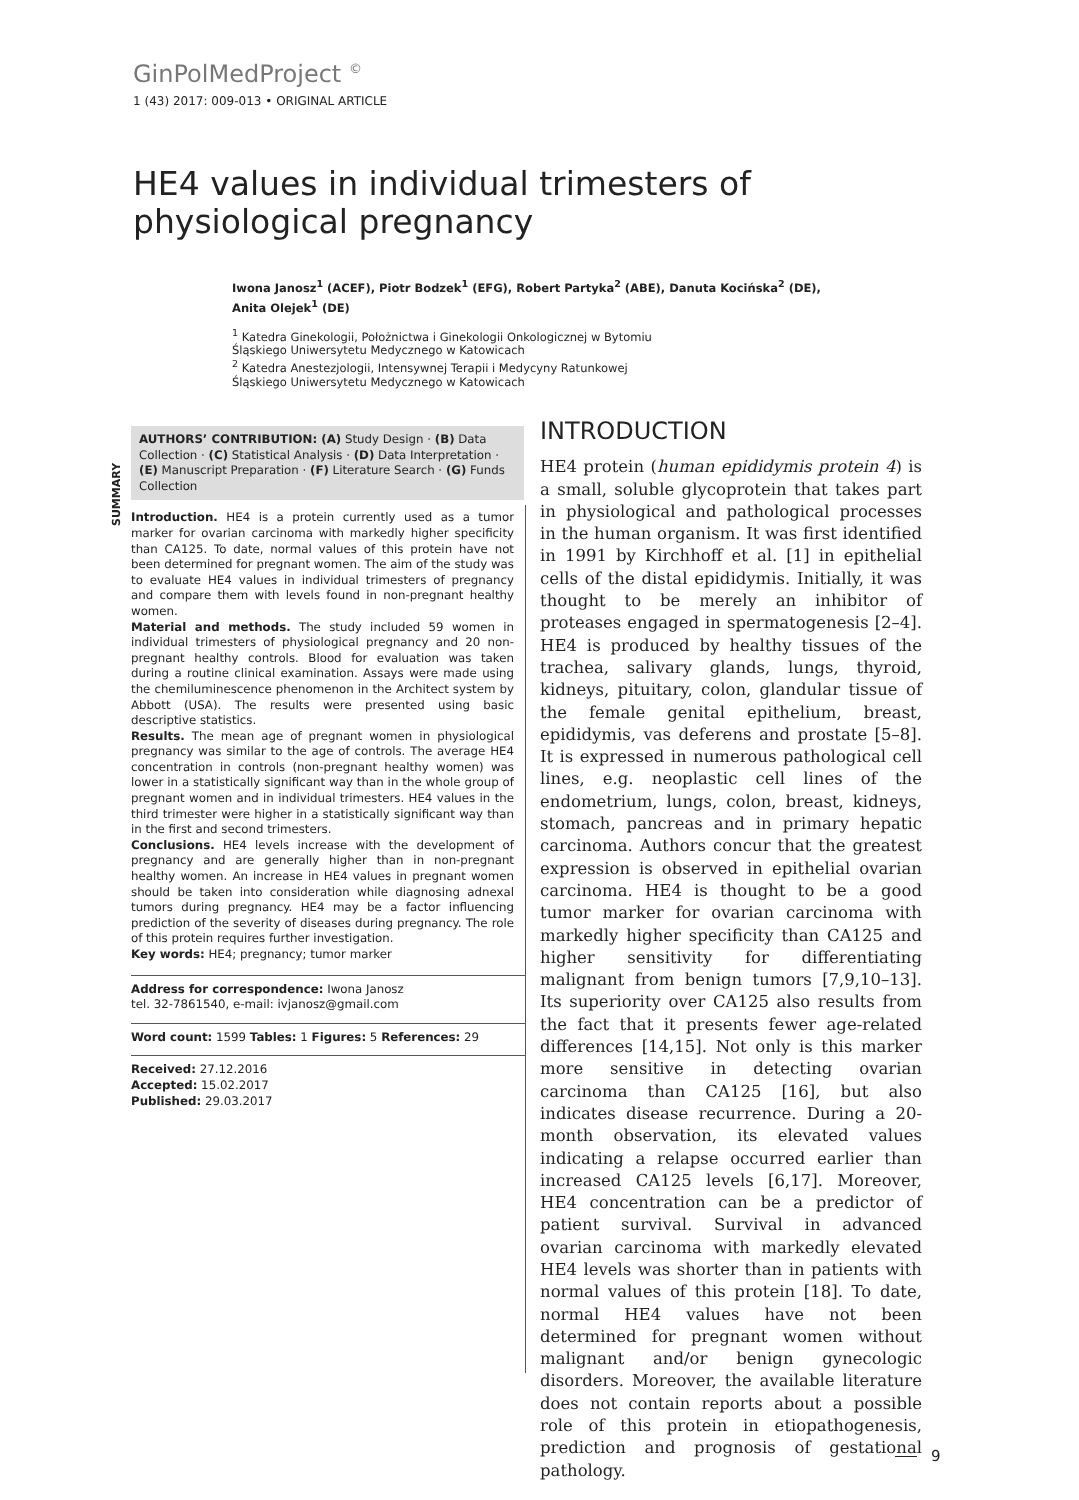GinPolMedProject <sup>©</sup>
1 (43) 2017: 009-013 • ORIGINAL ARTICLE
HE4 values in individual trimesters of physiological pregnancy
Iwona Janosz<sup>1</sup> (ACEF), Piotr Bodzek<sup>1</sup> (EFG), Robert Partyka<sup>2</sup> (ABE), Danuta Kocińska<sup>2</sup> (DE), Anita Olejek<sup>1</sup> (DE)
<sup>1</sup> Katedra Ginekologii, Położnictwa i Ginekologii Onkologicznej w Bytomiu
Śląskiego Uniwersytetu Medycznego w Katowicach
<sup>2</sup> Katedra Anestezjologii, Intensywnej Terapii i Medycyny Ratunkowej
Śląskiego Uniwersytetu Medycznego w Katowicach
AUTHORS’ CONTRIBUTION: (A) Study Design · (B) Data Collection · (C) Statistical Analysis · (D) Data Interpretation · (E) Manuscript Preparation · (F) Literature Search · (G) Funds Collection
SUMMARY
Introduction. HE4 is a protein currently used as a tumor marker for ovarian carcinoma with markedly higher specificity than CA125. To date, normal values of this protein have not been determined for pregnant women. The aim of the study was to evaluate HE4 values in individual trimesters of pregnancy and compare them with levels found in non-pregnant healthy women.
Material and methods. The study included 59 women in individual trimesters of physiological pregnancy and 20 non-pregnant healthy controls. Blood for evaluation was taken during a routine clinical examination. Assays were made using the chemiluminescence phenomenon in the Architect system by Abbott (USA). The results were presented using basic descriptive statistics.
Results. The mean age of pregnant women in physiological pregnancy was similar to the age of controls. The average HE4 concentration in controls (non-pregnant healthy women) was lower in a statistically significant way than in the whole group of pregnant women and in individual trimesters. HE4 values in the third trimester were higher in a statistically significant way than in the first and second trimesters.
Conclusions. HE4 levels increase with the development of pregnancy and are generally higher than in non-pregnant healthy women. An increase in HE4 values in pregnant women should be taken into consideration while diagnosing adnexal tumors during pregnancy. HE4 may be a factor influencing prediction of the severity of diseases during pregnancy. The role of this protein requires further investigation.
Key words: HE4; pregnancy; tumor marker
Address for correspondence: Iwona Janosz
tel. 32-7861540, e-mail: ivjanosz@gmail.com
Word count: 1599 Tables: 1 Figures: 5 References: 29
Received: 27.12.2016
Accepted: 15.02.2017
Published: 29.03.2017
INTRODUCTION
HE4 protein (human epididymis protein 4) is a small, soluble glycoprotein that takes part in physiological and pathological processes in the human organism. It was first identified in 1991 by Kirchhoff et al. [1] in epithelial cells of the distal epididymis. Initially, it was thought to be merely an inhibitor of proteases engaged in spermatogenesis [2–4]. HE4 is produced by healthy tissues of the trachea, salivary glands, lungs, thyroid, kidneys, pituitary, colon, glandular tissue of the female genital epithelium, breast, epididymis, vas deferens and prostate [5–8]. It is expressed in numerous pathological cell lines, e.g. neoplastic cell lines of the endometrium, lungs, colon, breast, kidneys, stomach, pancreas and in primary hepatic carcinoma. Authors concur that the greatest expression is observed in epithelial ovarian carcinoma. HE4 is thought to be a good tumor marker for ovarian carcinoma with markedly higher specificity than CA125 and higher sensitivity for differentiating malignant from benign tumors [7,9,10–13]. Its superiority over CA125 also results from the fact that it presents fewer age-related differences [14,15]. Not only is this marker more sensitive in detecting ovarian carcinoma than CA125 [16], but also indicates disease recurrence. During a 20-month observation, its elevated values indicating a relapse occurred earlier than increased CA125 levels [6,17]. Moreover, HE4 concentration can be a predictor of patient survival. Survival in advanced ovarian carcinoma with markedly elevated HE4 levels was shorter than in patients with normal values of this protein [18]. To date, normal HE4 values have not been determined for pregnant women without malignant and/or benign gynecologic disorders. Moreover, the available literature does not contain reports about a possible role of this protein in etiopathogenesis, prediction and prognosis of gestational pathology.
9